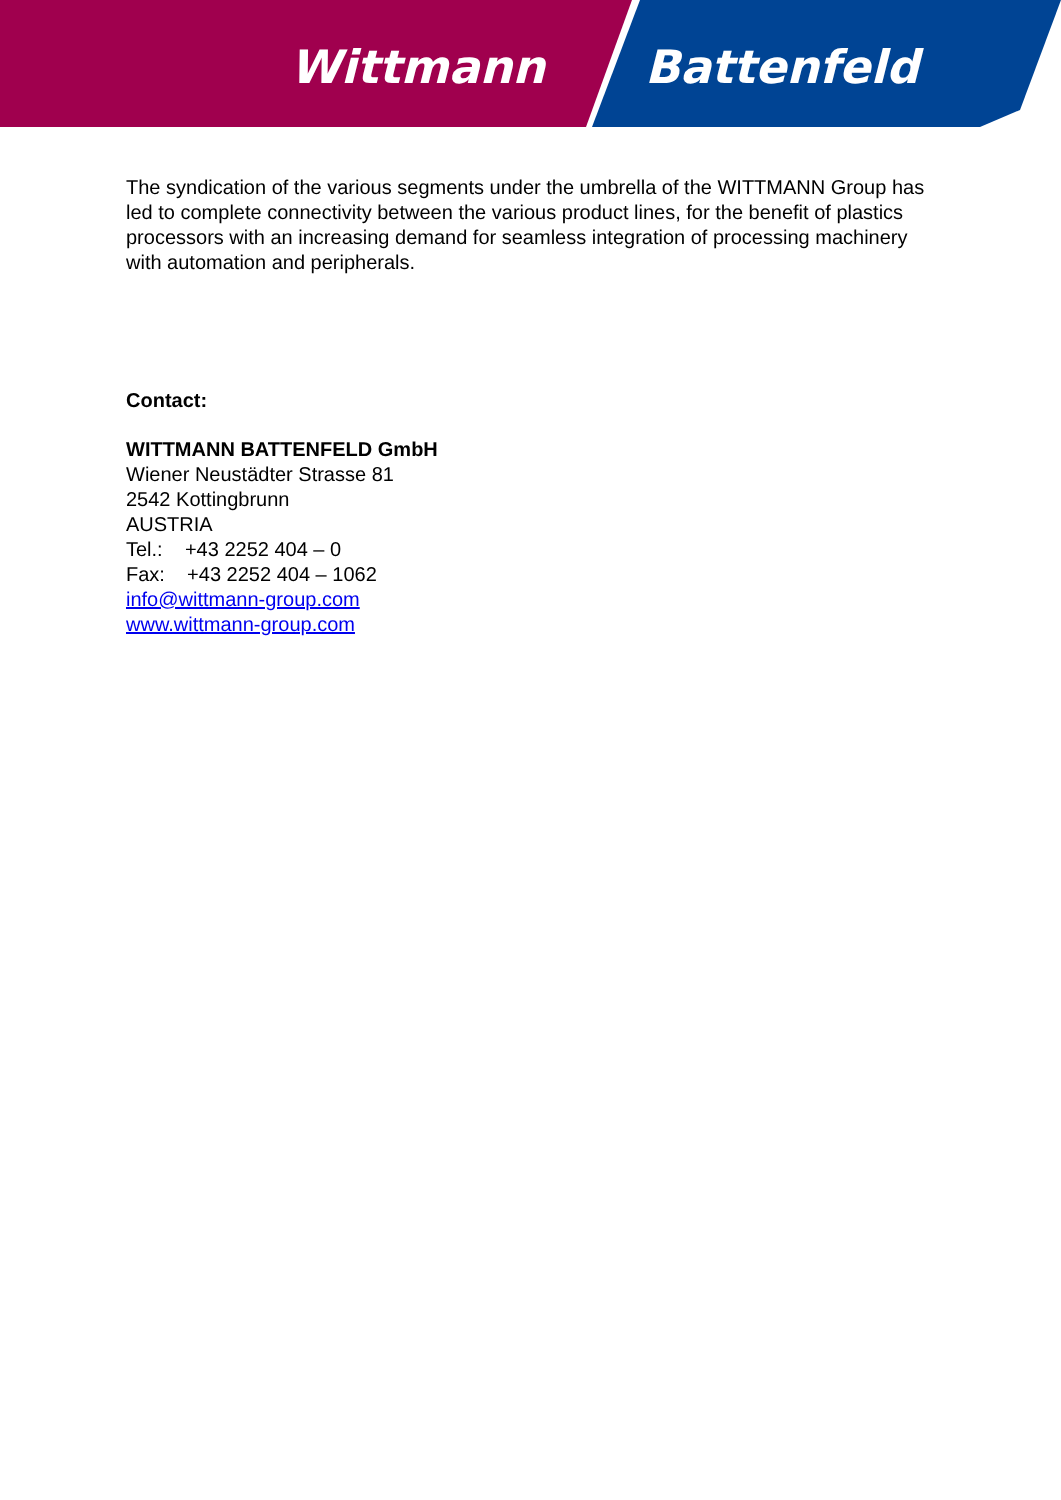Wittmann Battenfeld
The syndication of the various segments under the umbrella of the WITTMANN Group has led to complete connectivity between the various product lines, for the benefit of plastics processors with an increasing demand for seamless integration of processing machinery with automation and peripherals.
Contact:
WITTMANN BATTENFELD GmbH
Wiener Neustädter Strasse 81
2542 Kottingbrunn
AUSTRIA
Tel.: +43 2252 404 – 0
Fax: +43 2252 404 – 1062
info@wittmann-group.com
www.wittmann-group.com